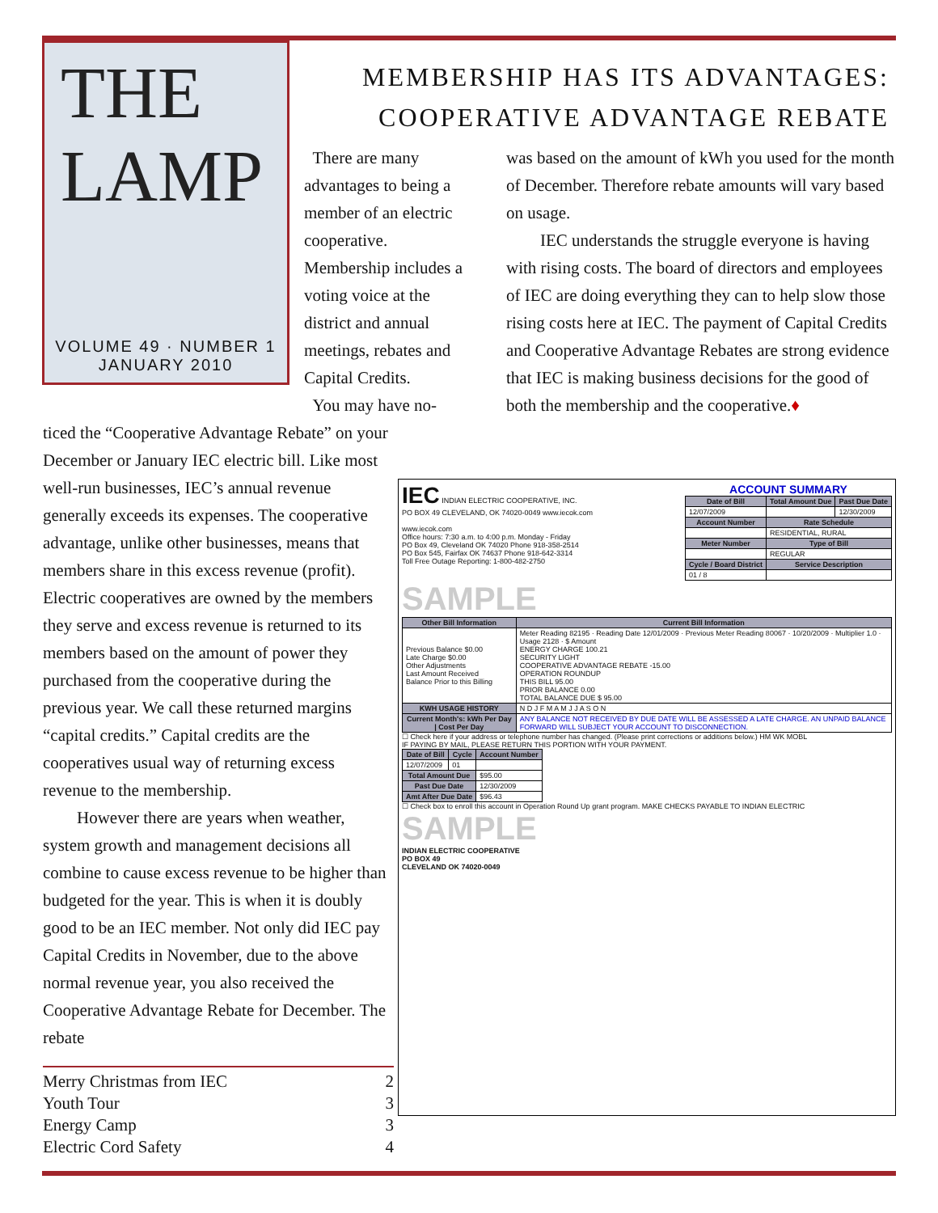THE LAMP
VOLUME 49 · NUMBER 1
JANUARY 2010
MEMBERSHIP HAS ITS ADVANTAGES:
COOPERATIVE ADVANTAGE REBATE
There are many advantages to being a member of an electric cooperative. Membership includes a voting voice at the district and annual meetings, rebates and Capital Credits.
You may have no-
ticed the “Cooperative Advantage Rebate” on your December or January IEC electric bill. Like most well-run businesses, IEC’s annual revenue generally exceeds its expenses. The cooperative advantage, unlike other businesses, means that members share in this excess revenue (profit). Electric cooperatives are owned by the members they serve and excess revenue is returned to its members based on the amount of power they purchased from the cooperative during the previous year. We call these returned margins “capital credits.” Capital credits are the cooperatives usual way of returning excess revenue to the membership.
However there are years when weather, system growth and management decisions all combine to cause excess revenue to be higher than budgeted for the year. This is when it is doubly good to be an IEC member. Not only did IEC pay Capital Credits in November, due to the above normal revenue year, you also received the Cooperative Advantage Rebate for December. The rebate
was based on the amount of kWh you used for the month of December. Therefore rebate amounts will vary based on usage.
IEC understands the struggle everyone is having with rising costs. The board of directors and employees of IEC are doing everything they can to help slow those rising costs here at IEC. The payment of Capital Credits and Cooperative Advantage Rebates are strong evidence that IEC is making business decisions for the good of both the membership and the cooperative.♦
IEC INDIAN ELECTRIC COOPERATIVE, INC.
PO BOX 49 CLEVELAND, OK 74020-0049 www.iecok.com
www.iecok.com
Office hours: 7:30 a.m. to 4:00 p.m. Monday - Friday
PO Box 49, Cleveland OK 74020 Phone 918-358-2514
PO Box 545, Fairfax OK 74637 Phone 918-642-3314
Toll Free Outage Reporting: 1-800-482-2750
ACCOUNT SUMMARY
| Date of Bill | Total Amount Due | Past Due Date |
| --- | --- | --- |
| 12/07/2009 | | 12/30/2009 |
| Account Number | Rate Schedule | |
| | RESIDENTIAL, RURAL | |
| Meter Number | Type of Bill | |
| | REGULAR | |
| Cycle / Board District | Service Description | |
| 01 / 8 | | |
SAMPLE
| Other Bill Information | Current Bill Information |
| --- | --- |
| Previous Balance $0.00 Late Charge $0.00 Other Adjustments Last Amount Received Balance Prior to this Billing | Meter Reading 82195 · Reading Date 12/01/2009 · Previous Meter Reading 80067 · 10/20/2009 · Multiplier 1.0 · Usage 2128 · $ Amount ENERGY CHARGE 100.21 SECURITY LIGHT COOPERATIVE ADVANTAGE REBATE -15.00 OPERATION ROUNDUP THIS BILL 95.00 PRIOR BALANCE 0.00 TOTAL BALANCE DUE $ 95.00 |
| KWH USAGE HISTORY | N D J F M A M J J A S O N |
| Current Month's: kWh Per Day / Cost Per Day | ANY BALANCE NOT RECEIVED BY DUE DATE WILL BE ASSESSED A LATE CHARGE. AN UNPAID BALANCE FORWARD WILL SUBJECT YOUR ACCOUNT TO DISCONNECTION. |
☐ Check here if your address or telephone number has changed. (Please print corrections or additions below.) HM WK MOBL
IF PAYING BY MAIL, PLEASE RETURN THIS PORTION WITH YOUR PAYMENT.
| Date of Bill | Cycle | Account Number |
| --- | --- | --- |
| 12/07/2009 | 01 | |
| Total Amount Due | | $95.00 |
| Past Due Date | | 12/30/2009 |
| Amt After Due Date | | $96.43 |
☐ Check box to enroll this account in Operation Round Up grant program. MAKE CHECKS PAYABLE TO INDIAN ELECTRIC
SAMPLE
INDIAN ELECTRIC COOPERATIVE
PO BOX 49
CLEVELAND OK 74020-0049
Merry Christmas from IEC 2
Youth Tour 3
Energy Camp 3
Electric Cord Safety 4